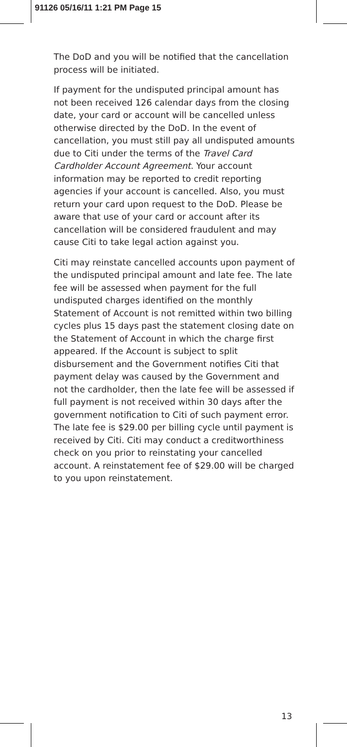91126 05/16/11 1:21 PM Page 15
The DoD and you will be notified that the cancellation process will be initiated.
If payment for the undisputed principal amount has not been received 126 calendar days from the closing date, your card or account will be cancelled unless otherwise directed by the DoD. In the event of cancellation, you must still pay all undisputed amounts due to Citi under the terms of the Travel Card Cardholder Account Agreement. Your account information may be reported to credit reporting agencies if your account is cancelled. Also, you must return your card upon request to the DoD. Please be aware that use of your card or account after its cancellation will be considered fraudulent and may cause Citi to take legal action against you.
Citi may reinstate cancelled accounts upon payment of the undisputed principal amount and late fee. The late fee will be assessed when payment for the full undisputed charges identified on the monthly Statement of Account is not remitted within two billing cycles plus 15 days past the statement closing date on the Statement of Account in which the charge first appeared. If the Account is subject to split disbursement and the Government notifies Citi that payment delay was caused by the Government and not the cardholder, then the late fee will be assessed if full payment is not received within 30 days after the government notification to Citi of such payment error. The late fee is $29.00 per billing cycle until payment is received by Citi. Citi may conduct a creditworthiness check on you prior to reinstating your cancelled account. A reinstatement fee of $29.00 will be charged to you upon reinstatement.
13